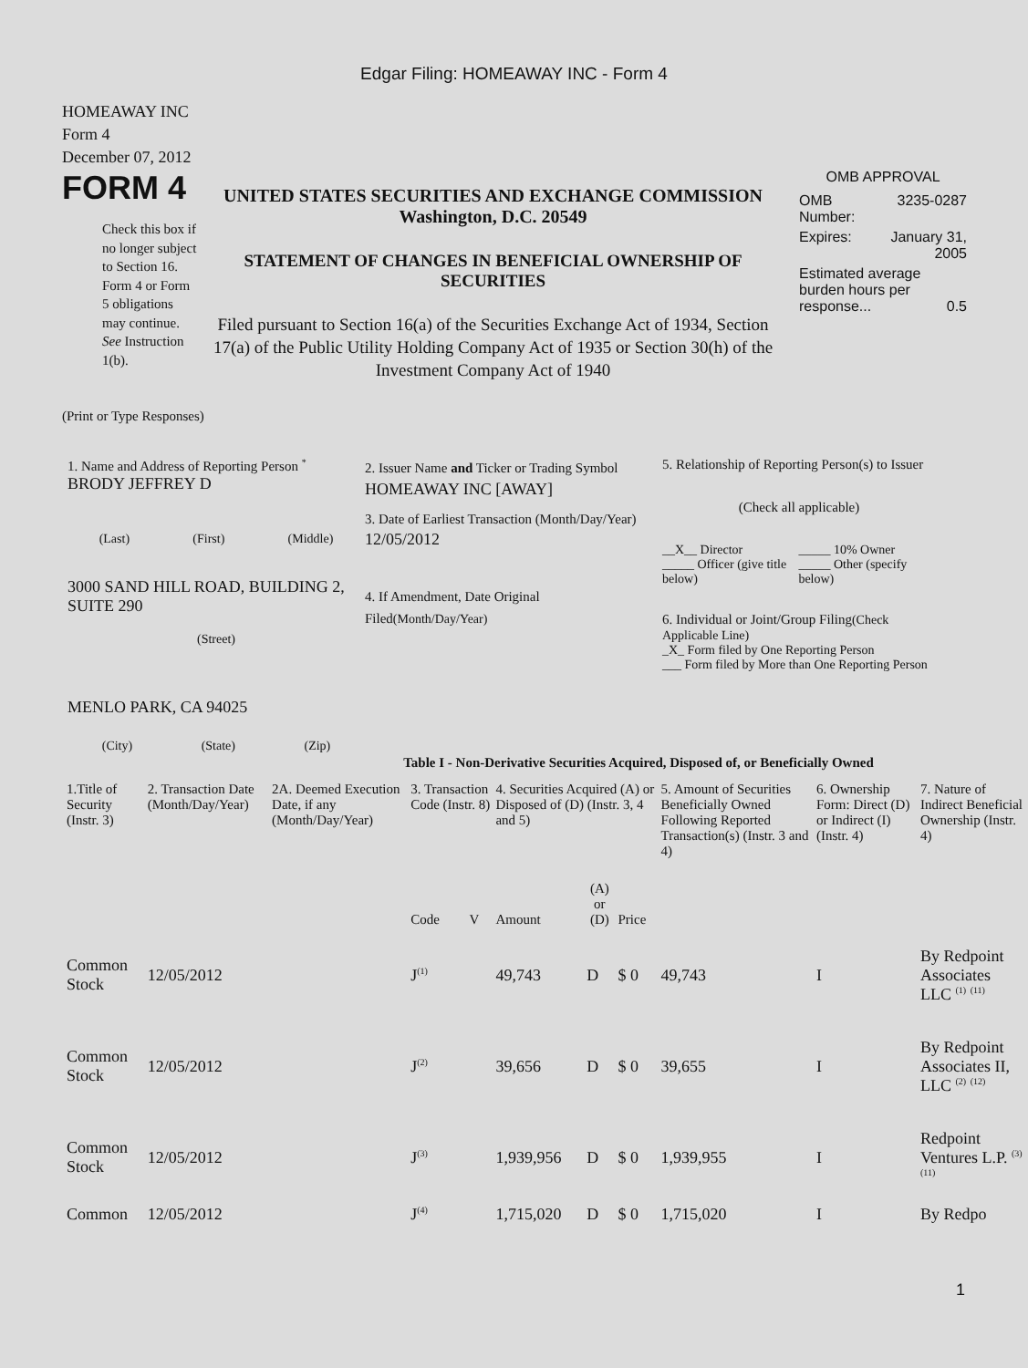Edgar Filing: HOMEAWAY INC - Form 4
HOMEAWAY INC
Form 4
December 07, 2012
FORM 4
Check this box if no longer subject to Section 16. Form 4 or Form 5 obligations may continue. See Instruction 1(b).
UNITED STATES SECURITIES AND EXCHANGE COMMISSION
Washington, D.C. 20549
STATEMENT OF CHANGES IN BENEFICIAL OWNERSHIP OF SECURITIES
Filed pursuant to Section 16(a) of the Securities Exchange Act of 1934, Section 17(a) of the Public Utility Holding Company Act of 1935 or Section 30(h) of the Investment Company Act of 1940
OMB APPROVAL
| OMB Number: | 3235-0287 |
| Expires: | January 31, 2005 |
| Estimated average burden hours per response... 0.5 | |
(Print or Type Responses)
1. Name and Address of Reporting Person <sup>*</sup>
BRODY JEFFREY D
(Last) (First) (Middle)
3000 SAND HILL ROAD, BUILDING 2, SUITE 290
(Street)
MENLO PARK, CA 94025
(City) (State) (Zip)
2. Issuer Name and Ticker or Trading Symbol
HOMEAWAY INC [AWAY]
3. Date of Earliest Transaction (Month/Day/Year)
12/05/2012
4. If Amendment, Date Original Filed(Month/Day/Year)
5. Relationship of Reporting Person(s) to Issuer
(Check all applicable)
__X__ Director
_____ Officer (give title below)
_____ 10% Owner
_____ Other (specify below)
6. Individual or Joint/Group Filing(Check Applicable Line)
_X_ Form filed by One Reporting Person
___ Form filed by More than One Reporting Person
Table I - Non-Derivative Securities Acquired, Disposed of, or Beneficially Owned
| 1.Title of Security (Instr. 3) | 2. Transaction Date (Month/Day/Year) | 2A. Deemed Execution Date, if any (Month/Day/Year) | 3. Transaction Code (Instr. 8) | | 4. Securities Acquired (A) or Disposed of (D) (Instr. 3, 4 and 5) | | | 5. Amount of Securities Beneficially Owned Following Reported Transaction(s) (Instr. 3 and 4) | 6. Ownership Form: Direct (D) or Indirect (I) (Instr. 4) | 7. Nature of Indirect Beneficial Ownership (Instr. 4) |
| --- | --- | --- | --- | --- | --- | --- | --- | --- | --- | --- |
| | | | Code | V | Amount | (A) or (D) | Price | | | |
| Common Stock | 12/05/2012 | | J<sup>(1)</sup> | | 49,743 | D | $ 0 | 49,743 | I | By Redpoint Associates LLC <sup>(1)</sup> <sup>(11)</sup> |
| Common Stock | 12/05/2012 | | J<sup>(2)</sup> | | 39,656 | D | $ 0 | 39,655 | I | By Redpoint Associates II, LLC <sup>(2)</sup> <sup>(12)</sup> |
| Common Stock | 12/05/2012 | | J<sup>(3)</sup> | | 1,939,956 | D | $ 0 | 1,939,955 | I | Redpoint Ventures L.P. <sup>(3)</sup> <sup>(11)</sup> |
| Common | 12/05/2012 | | J<sup>(4)</sup> | | 1,715,020 | D | $ 0 | 1,715,020 | I | By Redpo |
1